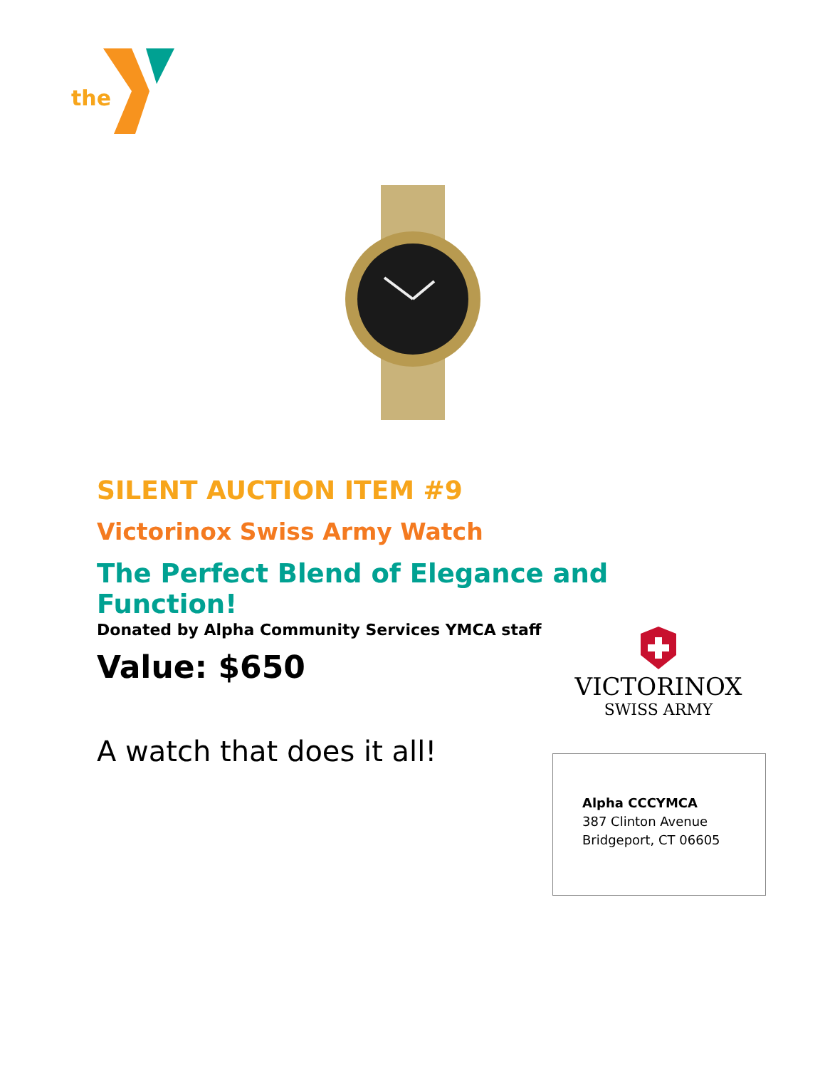the
SILENT AUCTION ITEM #9
Victorinox Swiss Army Watch
The Perfect Blend of Elegance and Function!
Donated by Alpha Community Services YMCA staff
Value: $650
A watch that does it all!
VICTORINOX
SWISS ARMY
Alpha CCCYMCA
387 Clinton Avenue
Bridgeport, CT 06605